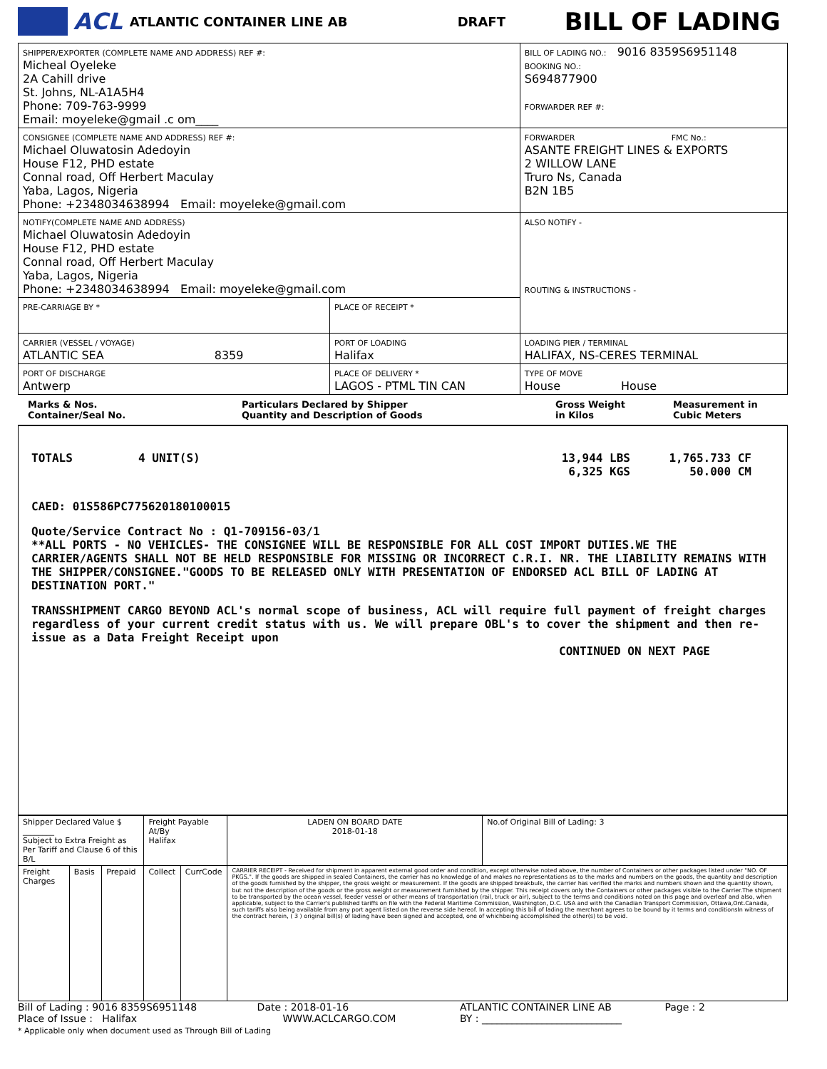ACL ATLANTIC CONTAINER LINE AB DRAFT BILL OF LADING
| SHIPPER/EXPORTER (COMPLETE NAME AND ADDRESS) REF #: Micheal Oyeleke 2A Cahill drive St. Johns, NL-A1A5H4 Phone: 709-763-9999 Email: moyeleke@gmail .c om____ | | BILL OF LADING NO.: 9016 8359S6951148 BOOKING NO.: S694877900 FORWARDER REF #: |
| CONSIGNEE (COMPLETE NAME AND ADDRESS) REF #: Michael Oluwatosin Adedoyin House F12, PHD estate Connal road, Off Herbert Maculay Yaba, Lagos, Nigeria Phone: +2348034638994 Email: moyeleke@gmail.com | | FORWARDER FMC No.: ASANTE FREIGHT LINES & EXPORTS 2 WILLOW LANE Truro Ns, Canada B2N 1B5 |
| NOTIFY(COMPLETE NAME AND ADDRESS) Michael Oluwatosin Adedoyin House F12, PHD estate Connal road, Off Herbert Maculay Yaba, Lagos, Nigeria Phone: +2348034638994 Email: moyeleke@gmail.com | | ALSO NOTIFY - ROUTING & INSTRUCTIONS - |
| PRE-CARRIAGE BY * | PLACE OF RECEIPT * | |
| CARRIER (VESSEL / VOYAGE) ATLANTIC SEA 8359 | PORT OF LOADING Halifax | LOADING PIER / TERMINAL HALIFAX, NS-CERES TERMINAL |
| PORT OF DISCHARGE Antwerp | PLACE OF DELIVERY * LAGOS - PTML TIN CAN | TYPE OF MOVE House House |
Marks & Nos.
Container/Seal No.
Particulars Declared by Shipper
Quantity and Description of Goods
Gross Weight
in Kilos
Measurement in
Cubic Meters
TOTALS 4 UNIT(S) 13,944 LBS
6,325 KGS
1,765.733 CF
50.000 CM
CAED: 01S586PC775620180100015
Quote/Service Contract No : Q1-709156-03/1
**ALL PORTS - NO VEHICLES- THE CONSIGNEE WILL BE RESPONSIBLE FOR ALL COST IMPORT DUTIES.WE THE CARRIER/AGENTS SHALL NOT BE HELD RESPONSIBLE FOR MISSING OR INCORRECT C.R.I. NR. THE LIABILITY REMAINS WITH THE SHIPPER/CONSIGNEE."GOODS TO BE RELEASED ONLY WITH PRESENTATION OF ENDORSED ACL BILL OF LADING AT DESTINATION PORT."
TRANSSHIPMENT CARGO BEYOND ACL's normal scope of business, ACL will require full payment of freight charges regardless of your current credit status with us. We will prepare OBL's to cover the shipment and then re-issue as a Data Freight Receipt upon
CONTINUED ON NEXT PAGE
| Shipper Declared Value $ ________ Subject to Extra Freight as Per Tariff and Clause 6 of this B/L | | | Freight Payable At/By Halifax | | LADEN ON BOARD DATE 2018-01-18 | No.of Original Bill of Lading: 3 |
| Freight Charges | Basis | Prepaid | Collect | CurrCode | CARRIER RECEIPT - Received for shipment in apparent external good order and condition, except otherwise noted above, the number of Containers or other packages listed under "NO. OF PKGS.". If the goods are shipped in sealed Containers, the carrier has no knowledge of and makes no representations as to the marks and numbers on the goods, the quantity and description of the goods furnished by the shipper, the gross weight or measurement. If the goods are shipped breakbulk, the carrier has verified the marks and numbers shown and the quantity shown, but not the description of the goods or the gross weight or measurement furnished by the shipper. This receipt covers only the Containers or other packages visible to the Carrier.The shipment to be transported by the ocean vessel, feeder vessel or other means of transportation (rail, truck or air), subject to the terms and conditions noted on this page and overleaf and also, when applicable, subject to the Carrier's published tariffs on file with the Federal Maritime Commission, Washington, D.C. USA and with the Canadian Transport Commission, Ottawa,Ont.Canada, such tariffs also being available from any port agent listed on the reverse side hereof. In accepting this bill of lading the merchant agrees to be bound by it terms and conditionsIn witness of the contract herein, ( 3 ) original bill(s) of lading have been signed and accepted, one of whichbeing accomplished the other(s) to be void. | |
Bill of Lading : 9016 8359S6951148 Date : 2018-01-16
Place of Issue : Halifax WWW.ACLCARGO.COM
* Applicable only when document used as Through Bill of Lading
ATLANTIC CONTAINER LINE AB Page : 2
BY : ____________________________